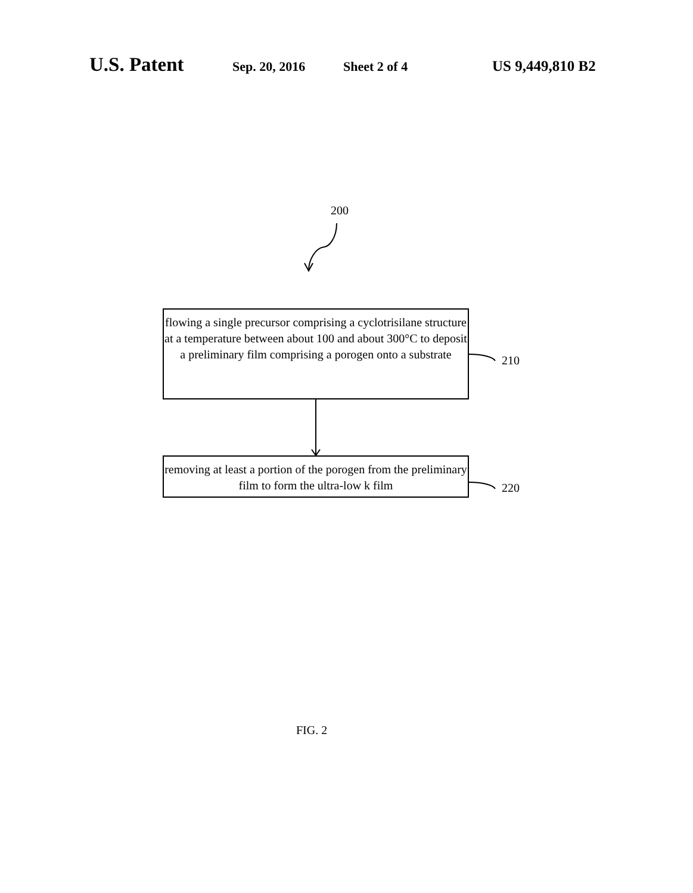U.S. Patent Sep. 20, 2016 Sheet 2 of 4 US 9,449,810 B2
200
flowing a single precursor comprising a cyclotrisilane structure at a temperature between about 100 and about 300°C to deposit a preliminary film comprising a porogen onto a substrate
210
removing at least a portion of the porogen from the preliminary film to form the ultra-low k film
220
FIG. 2